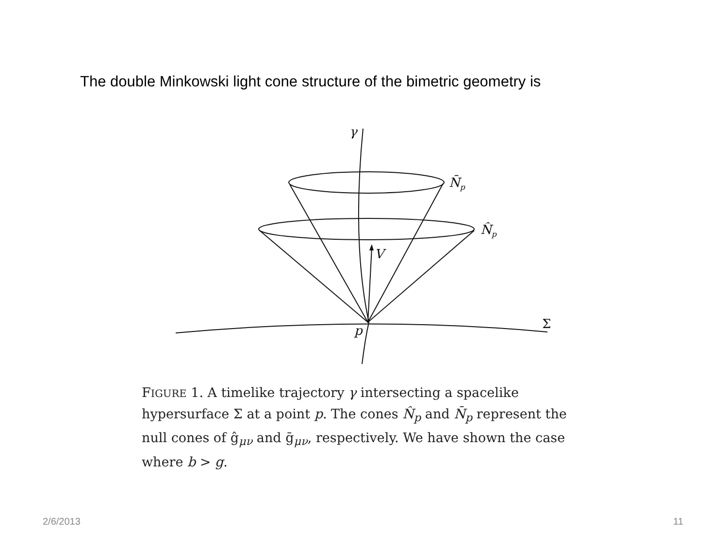The double Minkowski light cone structure of the bimetric geometry is
γ
N̄p
N̂p
V
p
Σ
FIGURE 1. A timelike trajectory γ intersecting a spacelike hypersurface Σ at a point p. The cones N̂<sub>p</sub> and N̄<sub>p</sub> represent the null cones of ĝ<sub>μν</sub> and ḡ<sub>μν</sub>, respectively. We have shown the case where b > g.
2/6/2013 11